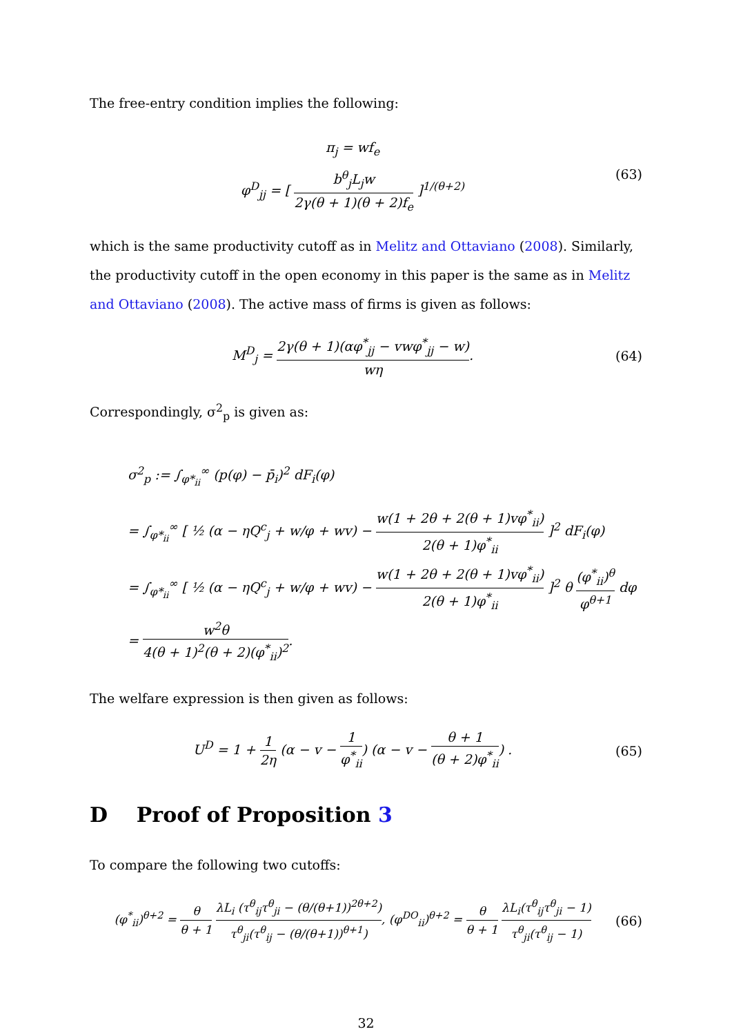The free-entry condition implies the following:
π<sub>j</sub> = wf<sub>e</sub>
φ<sup>D</sup><sub>jj</sub> = [ b<sup>θ</sup><sub>j</sub>L<sub>j</sub>w 2γ(θ + 1)(θ + 2)f<sub>e</sub> ]<sup>1/(θ+2)</sup>
(63)
which is the same productivity cutoff as in Melitz and Ottaviano (2008). Similarly, the productivity cutoff in the open economy in this paper is the same as in Melitz and Ottaviano (2008). The active mass of firms is given as follows:
M<sup>D</sup><sub>j</sub> = 2γ(θ + 1)(αφ<sup>*</sup><sub>jj</sub> − vwφ<sup>*</sup><sub>jj</sub> − w) wη.
(64)
Correspondingly, σ<sup>2</sup><sub>p</sub> is given as:
σ<sup>2</sup><sub>p</sub> := ∫<sub>φ*<sub>ii</sub></sub><sup>∞</sup> (p(φ) − p̄<sub>i</sub>)<sup>2</sup> dF<sub>i</sub>(φ)
= ∫<sub>φ*<sub>ii</sub></sub><sup>∞</sup> [ ½ (α − ηQ<sup>c</sup><sub>j</sub> + w/φ + wv) − w(1 + 2θ + 2(θ + 1)vφ<sup>*</sup><sub>ii</sub>) 2(θ + 1)φ<sup>*</sup><sub>ii</sub> ]<sup>2</sup> dF<sub>i</sub>(φ)
= ∫<sub>φ*<sub>ii</sub></sub><sup>∞</sup> [ ½ (α − ηQ<sup>c</sup><sub>j</sub> + w/φ + wv) − w(1 + 2θ + 2(θ + 1)vφ<sup>*</sup><sub>ii</sub>) 2(θ + 1)φ<sup>*</sup><sub>ii</sub> ]<sup>2</sup> θ (φ<sup>*</sup><sub>ii</sub>)<sup>θ</sup> φ<sup>θ+1</sup> dφ
= w<sup>2</sup>θ 4(θ + 1)<sup>2</sup>(θ + 2)(φ<sup>*</sup><sub>ii</sub>)<sup>2</sup>.
The welfare expression is then given as follows:
U<sup>D</sup> = 1 + 1 2η (α − v − 1 φ<sup>*</sup><sub>ii</sub>) (α − v − θ + 1 (θ + 2)φ<sup>*</sup><sub>ii</sub>) .
(65)
D Proof of Proposition 3
To compare the following two cutoffs:
(φ<sup>*</sup><sub>ii</sub>)<sup>θ+2</sup> = θ θ + 1 λL<sub>i</sub> (τ<sup>θ</sup><sub>ij</sub>τ<sup>θ</sup><sub>ji</sub> − (θ/(θ+1))<sup>2θ+2</sup>) τ<sup>θ</sup><sub>ji</sub>(τ<sup>θ</sup><sub>ij</sub> − (θ/(θ+1))<sup>θ+1</sup>), (φ<sup>DO</sup><sub>ii</sub>)<sup>θ+2</sup> = θ θ + 1 λL<sub>i</sub>(τ<sup>θ</sup><sub>ij</sub>τ<sup>θ</sup><sub>ji</sub> − 1) τ<sup>θ</sup><sub>ji</sub>(τ<sup>θ</sup><sub>ij</sub> − 1)
(66)
32